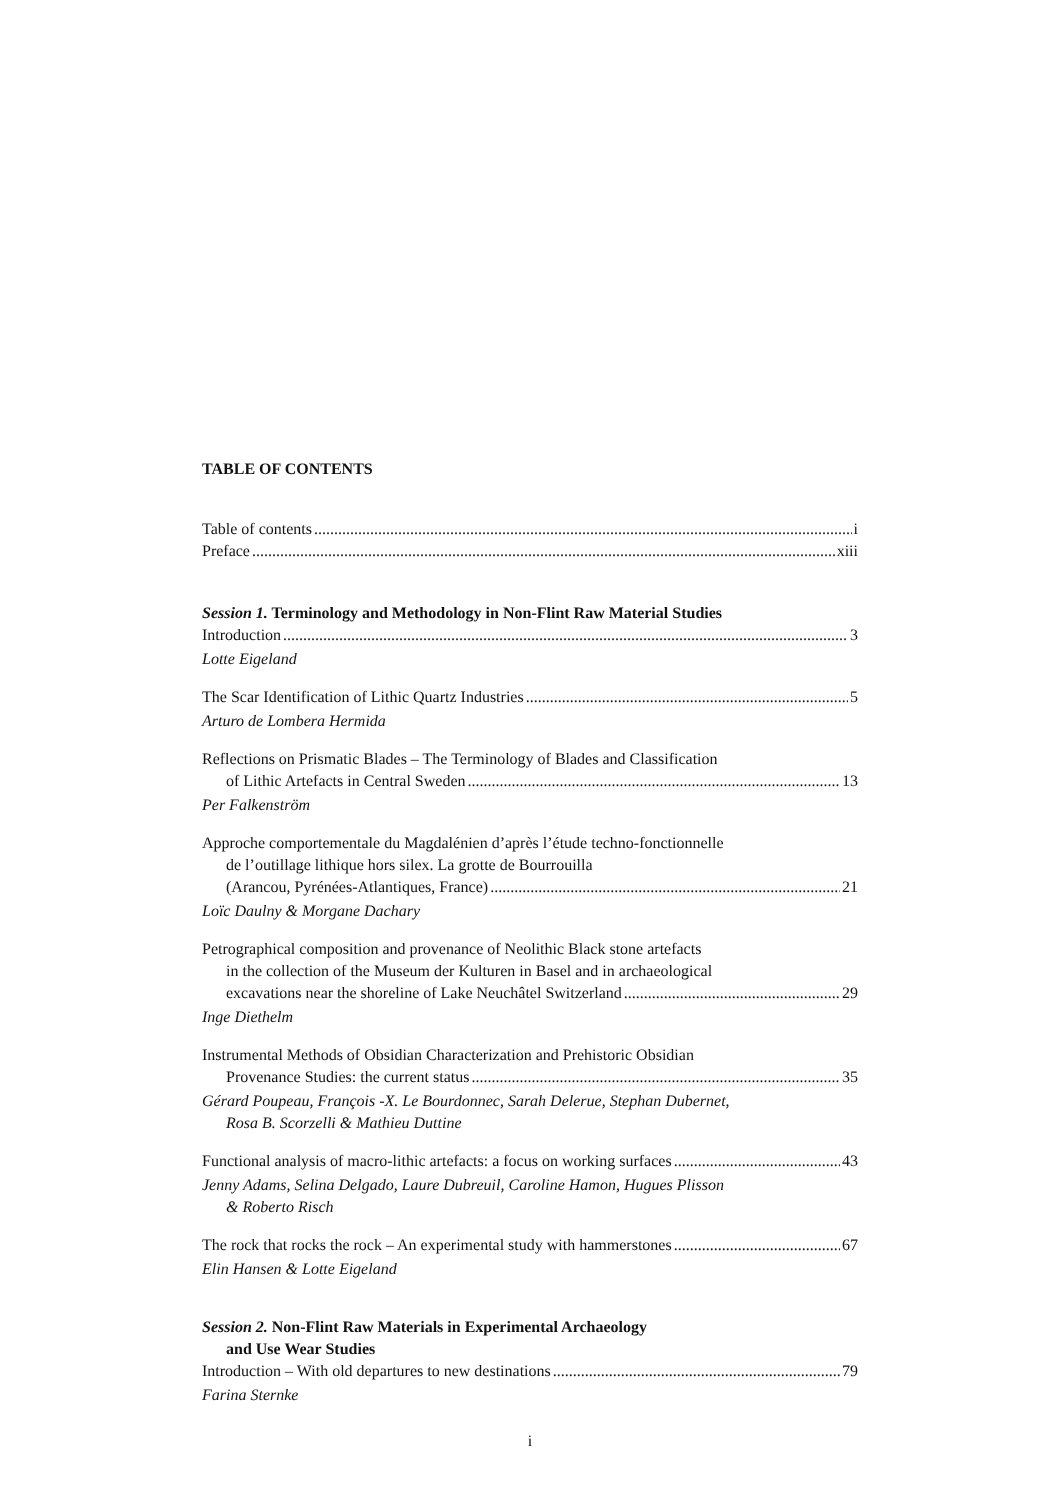TABLE OF CONTENTS
Table of contents i
Preface xiii
Session 1. Terminology and Methodology in Non-Flint Raw Material Studies
Introduction 3
Lotte Eigeland
The Scar Identification of Lithic Quartz Industries 5
Arturo de Lombera Hermida
Reflections on Prismatic Blades – The Terminology of Blades and Classification
of Lithic Artefacts in Central Sweden 13
Per Falkenström
Approche comportementale du Magdalénien d’après l’étude techno-fonctionnelle
de l’outillage lithique hors silex. La grotte de Bourrouilla
(Arancou, Pyrénées-Atlantiques, France) 21
Loïc Daulny & Morgane Dachary
Petrographical composition and provenance of Neolithic Black stone artefacts
in the collection of the Museum der Kulturen in Basel and in archaeological
excavations near the shoreline of Lake Neuchâtel Switzerland 29
Inge Diethelm
Instrumental Methods of Obsidian Characterization and Prehistoric Obsidian
Provenance Studies: the current status 35
Gérard Poupeau, François -X. Le Bourdonnec, Sarah Delerue, Stephan Dubernet,
Rosa B. Scorzelli & Mathieu Duttine
Functional analysis of macro-lithic artefacts: a focus on working surfaces 43
Jenny Adams, Selina Delgado, Laure Dubreuil, Caroline Hamon, Hugues Plisson
& Roberto Risch
The rock that rocks the rock – An experimental study with hammerstones 67
Elin Hansen & Lotte Eigeland
Session 2. Non-Flint Raw Materials in Experimental Archaeology
and Use Wear Studies
Introduction – With old departures to new destinations 79
Farina Sternke
i